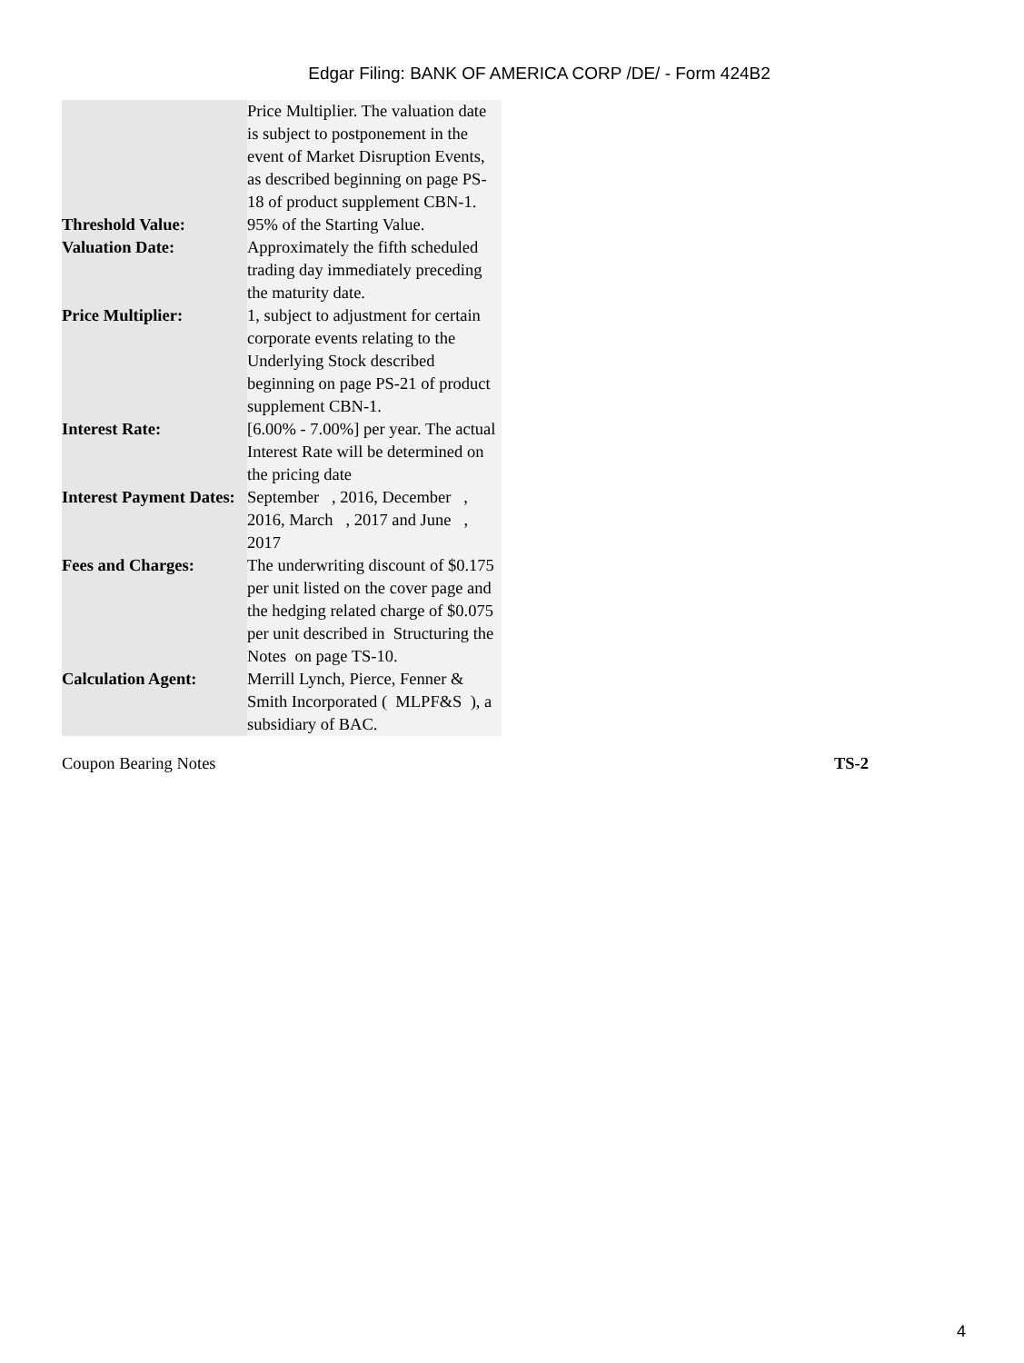Edgar Filing: BANK OF AMERICA CORP /DE/ - Form 424B2
| | Price Multiplier. The valuation date is subject to postponement in the event of Market Disruption Events, as described beginning on page PS-18 of product supplement CBN-1. |
| Threshold Value: | 95% of the Starting Value. |
| Valuation Date: | Approximately the fifth scheduled trading day immediately preceding the maturity date. |
| Price Multiplier: | 1, subject to adjustment for certain corporate events relating to the Underlying Stock described beginning on page PS-21 of product supplement CBN-1. |
| Interest Rate: | [6.00% - 7.00%] per year. The actual Interest Rate will be determined on the pricing date |
| Interest Payment Dates: | September , 2016, December , 2016, March , 2017 and June , 2017 |
| Fees and Charges: | The underwriting discount of $0.175 per unit listed on the cover page and the hedging related charge of $0.075 per unit described in Structuring the Notes on page TS-10. |
| Calculation Agent: | Merrill Lynch, Pierce, Fenner & Smith Incorporated ( MLPF&S ), a subsidiary of BAC. |
Coupon Bearing Notes TS-2
4